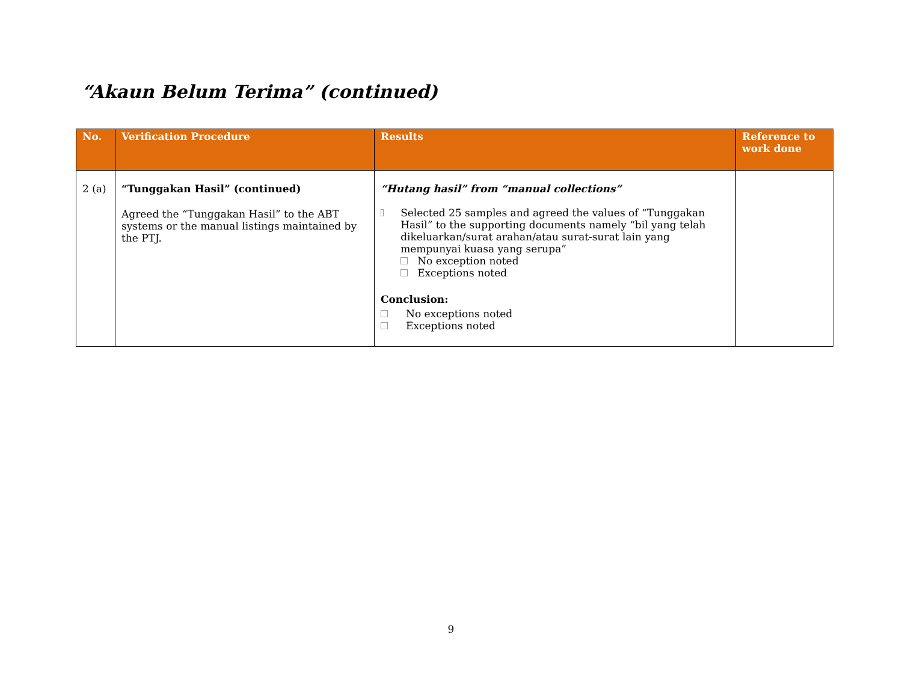“Akaun Belum Terima” (continued)
| No. | Verification Procedure | Results | Reference to work done |
| --- | --- | --- | --- |
| 2 (a) | “Tunggakan Hasil” (continued) Agreed the “Tunggakan Hasil” to the ABT systems or the manual listings maintained by the PTJ. | “Hutang hasil” from “manual collections” Selected 25 samples and agreed the values of “Tunggakan Hasil” to the supporting documents namely “bil yang telah dikeluarkan/surat arahan/atau surat-surat lain yang mempunyai kuasa yang serupa” No exception noted Exceptions noted Conclusion: No exceptions noted Exceptions noted | |
9